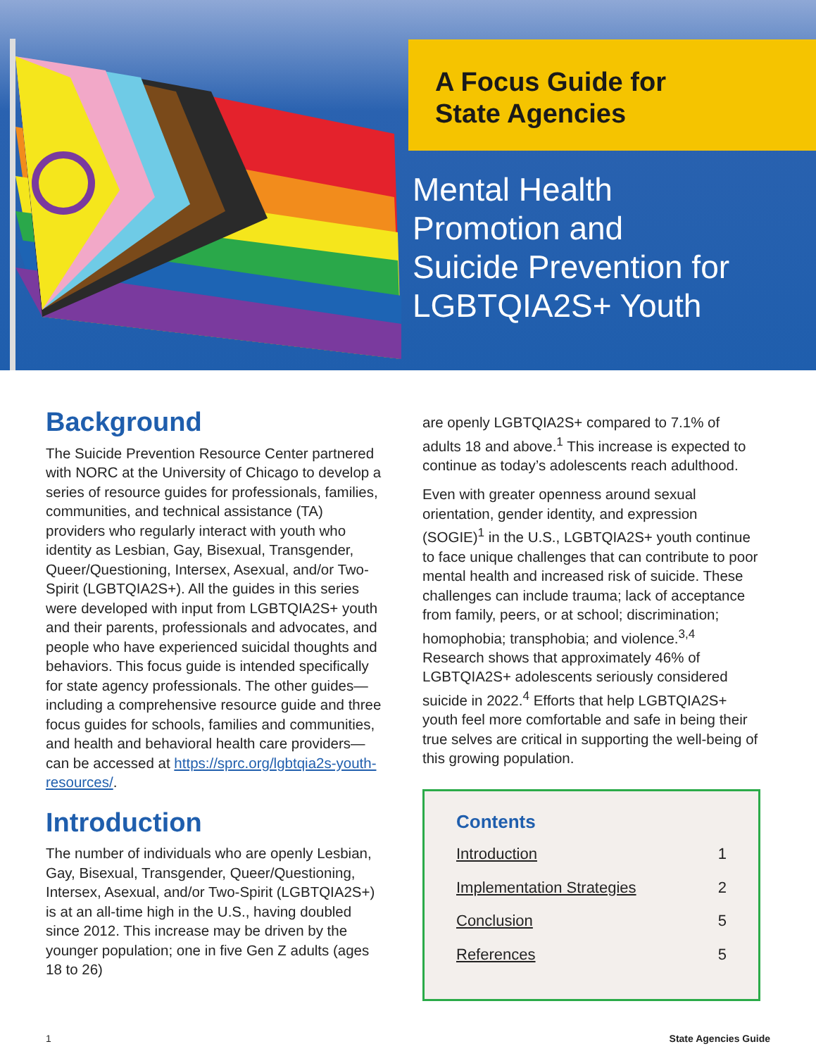A Focus Guide for
State Agencies
Mental Health
Promotion and
Suicide Prevention for
LGBTQIA2S+ Youth
Background
The Suicide Prevention Resource Center partnered with NORC at the University of Chicago to develop a series of resource guides for professionals, families, communities, and technical assistance (TA) providers who regularly interact with youth who identity as Lesbian, Gay, Bisexual, Transgender, Queer/Questioning, Intersex, Asexual, and/or Two-Spirit (LGBTQIA2S+). All the guides in this series were developed with input from LGBTQIA2S+ youth and their parents, professionals and advocates, and people who have experienced suicidal thoughts and behaviors. This focus guide is intended specifically for state agency professionals. The other guides—including a comprehensive resource guide and three focus guides for schools, families and communities, and health and behavioral health care providers—can be accessed at https://sprc.org/lgbtqia2s-youth-resources/.
Introduction
The number of individuals who are openly Lesbian, Gay, Bisexual, Transgender, Queer/Questioning, Intersex, Asexual, and/or Two-Spirit (LGBTQIA2S+) is at an all-time high in the U.S., having doubled since 2012. This increase may be driven by the younger population; one in five Gen Z adults (ages 18 to 26)
are openly LGBTQIA2S+ compared to 7.1% of adults 18 and above.<sup>1</sup> This increase is expected to continue as today’s adolescents reach adulthood.
Even with greater openness around sexual orientation, gender identity, and expression (SOGIE)<sup>1</sup> in the U.S., LGBTQIA2S+ youth continue to face unique challenges that can contribute to poor mental health and increased risk of suicide. These challenges can include trauma; lack of acceptance from family, peers, or at school; discrimination; homophobia; transphobia; and violence.<sup>3,4</sup> Research shows that approximately 46% of LGBTQIA2S+ adolescents seriously considered suicide in 2022.<sup>4</sup> Efforts that help LGBTQIA2S+ youth feel more comfortable and safe in being their true selves are critical in supporting the well-being of this growing population.
Contents
Introduction 1
Implementation Strategies 2
Conclusion 5
References 5
1 State Agencies Guide